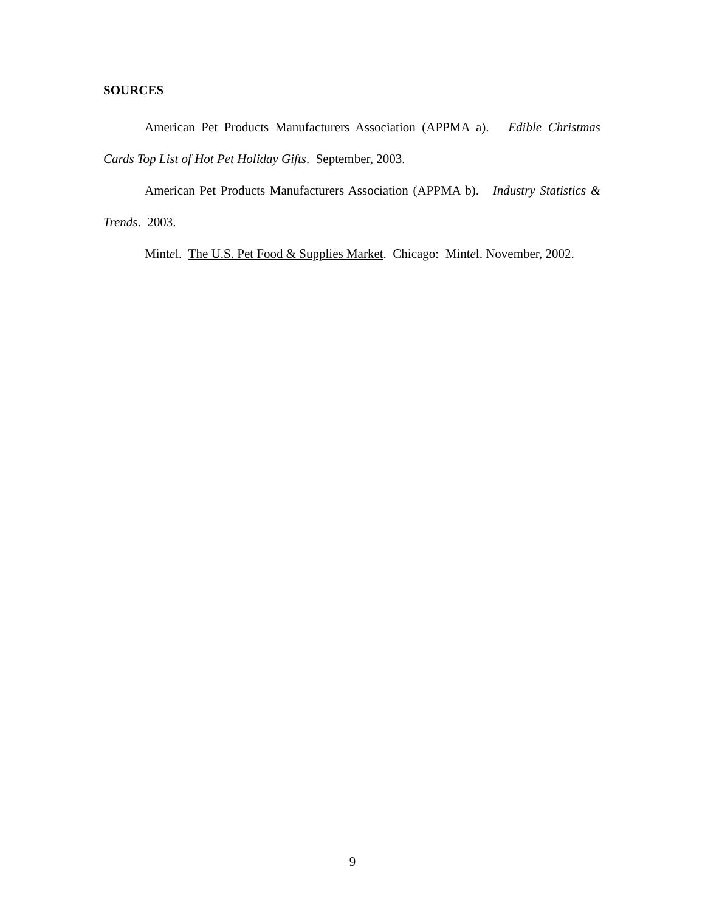SOURCES
American Pet Products Manufacturers Association (APPMA a). Edible Christmas Cards Top List of Hot Pet Holiday Gifts. September, 2003.
American Pet Products Manufacturers Association (APPMA b). Industry Statistics & Trends. 2003.
Mintel. The U.S. Pet Food & Supplies Market. Chicago: Mintel. November, 2002.
9